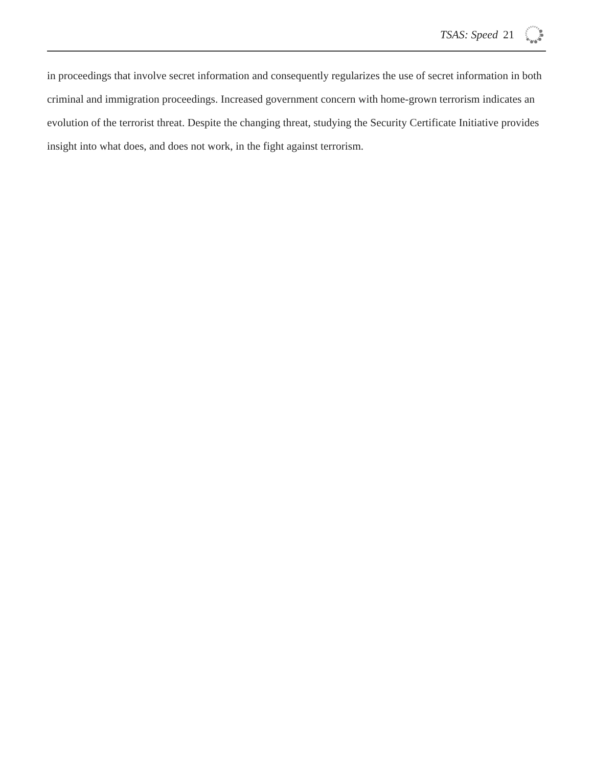TSAS: Speed 21
in proceedings that involve secret information and consequently regularizes the use of secret information in both criminal and immigration proceedings. Increased government concern with home-grown terrorism indicates an evolution of the terrorist threat. Despite the changing threat, studying the Security Certificate Initiative provides insight into what does, and does not work, in the fight against terrorism.